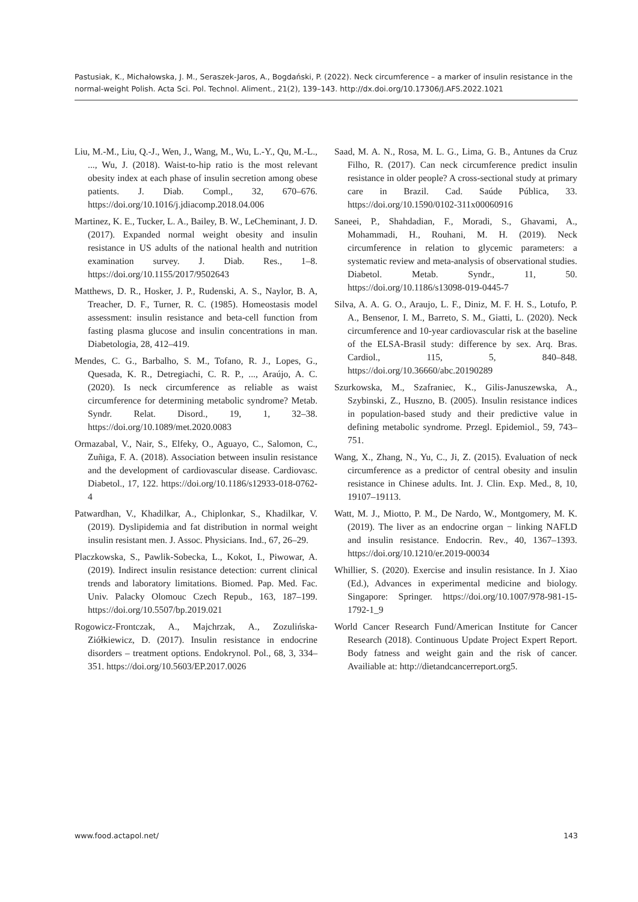Pastusiak, K., Michałowska, J. M., Seraszek-Jaros, A., Bogdański, P. (2022). Neck circumference – a marker of insulin resistance in the normal-weight Polish. Acta Sci. Pol. Technol. Aliment., 21(2), 139–143. http://dx.doi.org/10.17306/J.AFS.2022.1021
Liu, M.-M., Liu, Q.-J., Wen, J., Wang, M., Wu, L.-Y., Qu, M.-L., ..., Wu, J. (2018). Waist-to-hip ratio is the most relevant obesity index at each phase of insulin secretion among obese patients. J. Diab. Compl., 32, 670–676. https://doi.org/10.1016/j.jdiacomp.2018.04.006
Martinez, K. E., Tucker, L. A., Bailey, B. W., LeCheminant, J. D. (2017). Expanded normal weight obesity and insulin resistance in US adults of the national health and nutrition examination survey. J. Diab. Res., 1–8. https://doi.org/10.1155/2017/9502643
Matthews, D. R., Hosker, J. P., Rudenski, A. S., Naylor, B. A, Treacher, D. F., Turner, R. C. (1985). Homeostasis model assessment: insulin resistance and beta-cell function from fasting plasma glucose and insulin concentrations in man. Diabetologia, 28, 412–419.
Mendes, C. G., Barbalho, S. M., Tofano, R. J., Lopes, G., Quesada, K. R., Detregiachi, C. R. P., ..., Araújo, A. C. (2020). Is neck circumference as reliable as waist circumference for determining metabolic syndrome? Metab. Syndr. Relat. Disord., 19, 1, 32–38. https://doi.org/10.1089/met.2020.0083
Ormazabal, V., Nair, S., Elfeky, O., Aguayo, C., Salomon, C., Zuñiga, F. A. (2018). Association between insulin resistance and the development of cardiovascular disease. Cardiovasc. Diabetol., 17, 122. https://doi.org/10.1186/s12933-018-0762-4
Patwardhan, V., Khadilkar, A., Chiplonkar, S., Khadilkar, V. (2019). Dyslipidemia and fat distribution in normal weight insulin resistant men. J. Assoc. Physicians. Ind., 67, 26–29.
Placzkowska, S., Pawlik-Sobecka, L., Kokot, I., Piwowar, A. (2019). Indirect insulin resistance detection: current clinical trends and laboratory limitations. Biomed. Pap. Med. Fac. Univ. Palacky Olomouc Czech Repub., 163, 187–199. https://doi.org/10.5507/bp.2019.021
Rogowicz-Frontczak, A., Majchrzak, A., Zozulińska-Ziółkiewicz, D. (2017). Insulin resistance in endocrine disorders – treatment options. Endokrynol. Pol., 68, 3, 334–351. https://doi.org/10.5603/EP.2017.0026
Saad, M. A. N., Rosa, M. L. G., Lima, G. B., Antunes da Cruz Filho, R. (2017). Can neck circumference predict insulin resistance in older people? A cross-sectional study at primary care in Brazil. Cad. Saúde Pública, 33. https://doi.org/10.1590/0102-311x00060916
Saneei, P., Shahdadian, F., Moradi, S., Ghavami, A., Mohammadi, H., Rouhani, M. H. (2019). Neck circumference in relation to glycemic parameters: a systematic review and meta-analysis of observational studies. Diabetol. Metab. Syndr., 11, 50. https://doi.org/10.1186/s13098-019-0445-7
Silva, A. A. G. O., Araujo, L. F., Diniz, M. F. H. S., Lotufo, P. A., Bensenor, I. M., Barreto, S. M., Giatti, L. (2020). Neck circumference and 10-year cardiovascular risk at the baseline of the ELSA-Brasil study: difference by sex. Arq. Bras. Cardiol., 115, 5, 840–848. https://doi.org/10.36660/abc.20190289
Szurkowska, M., Szafraniec, K., Gilis-Januszewska, A., Szybinski, Z., Huszno, B. (2005). Insulin resistance indices in population-based study and their predictive value in defining metabolic syndrome. Przegl. Epidemiol., 59, 743–751.
Wang, X., Zhang, N., Yu, C., Ji, Z. (2015). Evaluation of neck circumference as a predictor of central obesity and insulin resistance in Chinese adults. Int. J. Clin. Exp. Med., 8, 10, 19107–19113.
Watt, M. J., Miotto, P. M., De Nardo, W., Montgomery, M. K. (2019). The liver as an endocrine organ − linking NAFLD and insulin resistance. Endocrin. Rev., 40, 1367–1393. https://doi.org/10.1210/er.2019-00034
Whillier, S. (2020). Exercise and insulin resistance. In J. Xiao (Ed.), Advances in experimental medicine and biology. Singapore: Springer. https://doi.org/10.1007/978-981-15-1792-1_9
World Cancer Research Fund/American Institute for Cancer Research (2018). Continuous Update Project Expert Report. Body fatness and weight gain and the risk of cancer. Availiable at: http://dietandcancerreport.org5.
www.food.actapol.net/ 143